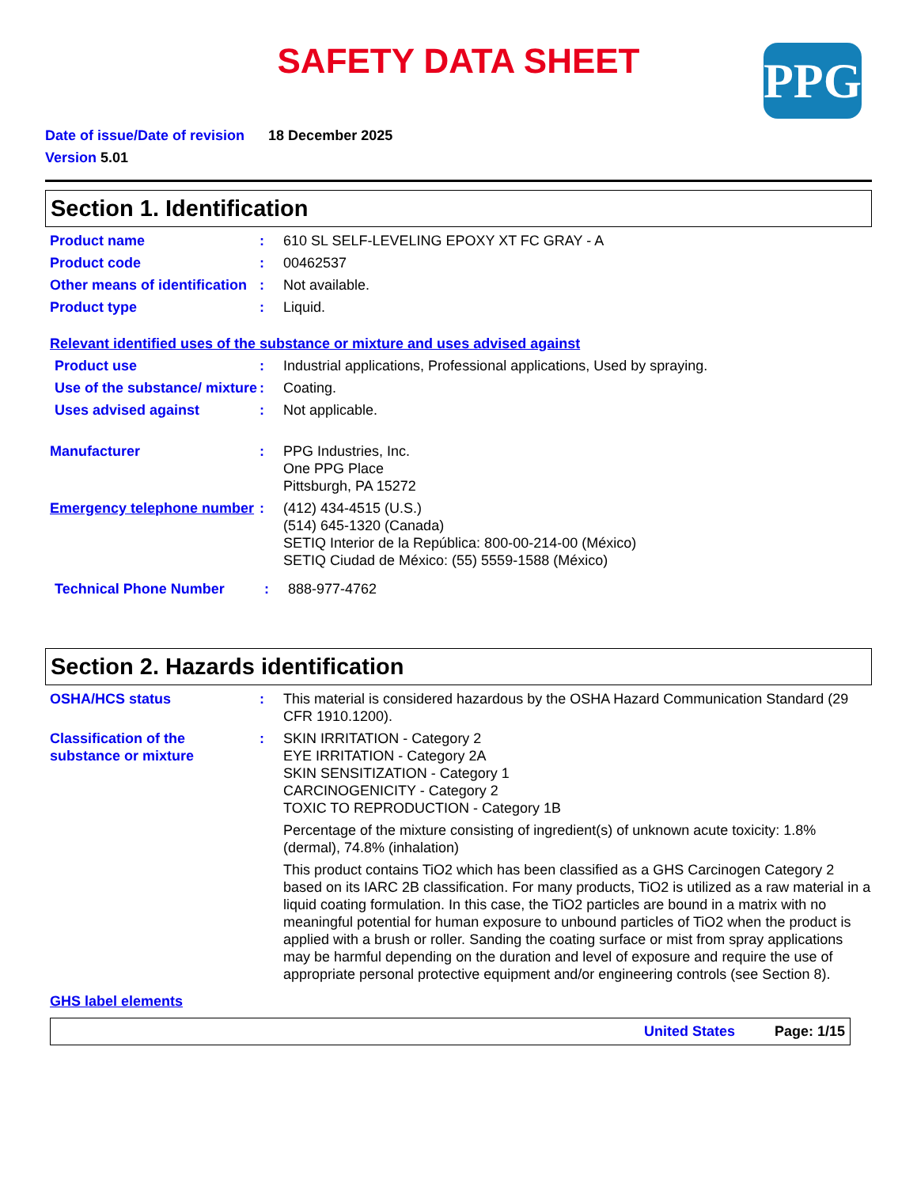SAFETY DATA SHEET
PPG
Date of issue/Date of revision 18 December 2025
Version 5.01
Section 1. Identification
Product name : 610 SL SELF-LEVELING EPOXY XT FC GRAY - A
Product code : 00462537
Other means of identification
: Not available.
Product type : Liquid.
Relevant identified uses of the substance or mixture and uses advised against
Product use : Industrial applications, Professional applications, Used by spraying.
Use of the substance/ mixture
: Coating.
Uses advised against : Not applicable.
Manufacturer : PPG Industries, Inc.
One PPG Place
Pittsburgh, PA 15272
Emergency telephone number
: (412) 434-4515 (U.S.)
(514) 645-1320 (Canada)
SETIQ Interior de la República: 800-00-214-00 (México)
SETIQ Ciudad de México: (55) 5559-1588 (México)
Technical Phone Number : 888-977-4762
Section 2. Hazards identification
OSHA/HCS status : This material is considered hazardous by the OSHA Hazard Communication Standard (29 CFR 1910.1200).
Classification of the substance or mixture
: SKIN IRRITATION - Category 2
EYE IRRITATION - Category 2A
SKIN SENSITIZATION - Category 1
CARCINOGENICITY - Category 2
TOXIC TO REPRODUCTION - Category 1B
Percentage of the mixture consisting of ingredient(s) of unknown acute toxicity: 1.8% (dermal), 74.8% (inhalation)
This product contains TiO2 which has been classified as a GHS Carcinogen Category 2 based on its IARC 2B classification. For many products, TiO2 is utilized as a raw material in a liquid coating formulation. In this case, the TiO2 particles are bound in a matrix with no meaningful potential for human exposure to unbound particles of TiO2 when the product is applied with a brush or roller. Sanding the coating surface or mist from spray applications may be harmful depending on the duration and level of exposure and require the use of appropriate personal protective equipment and/or engineering controls (see Section 8).
GHS label elements
United States Page: 1/15